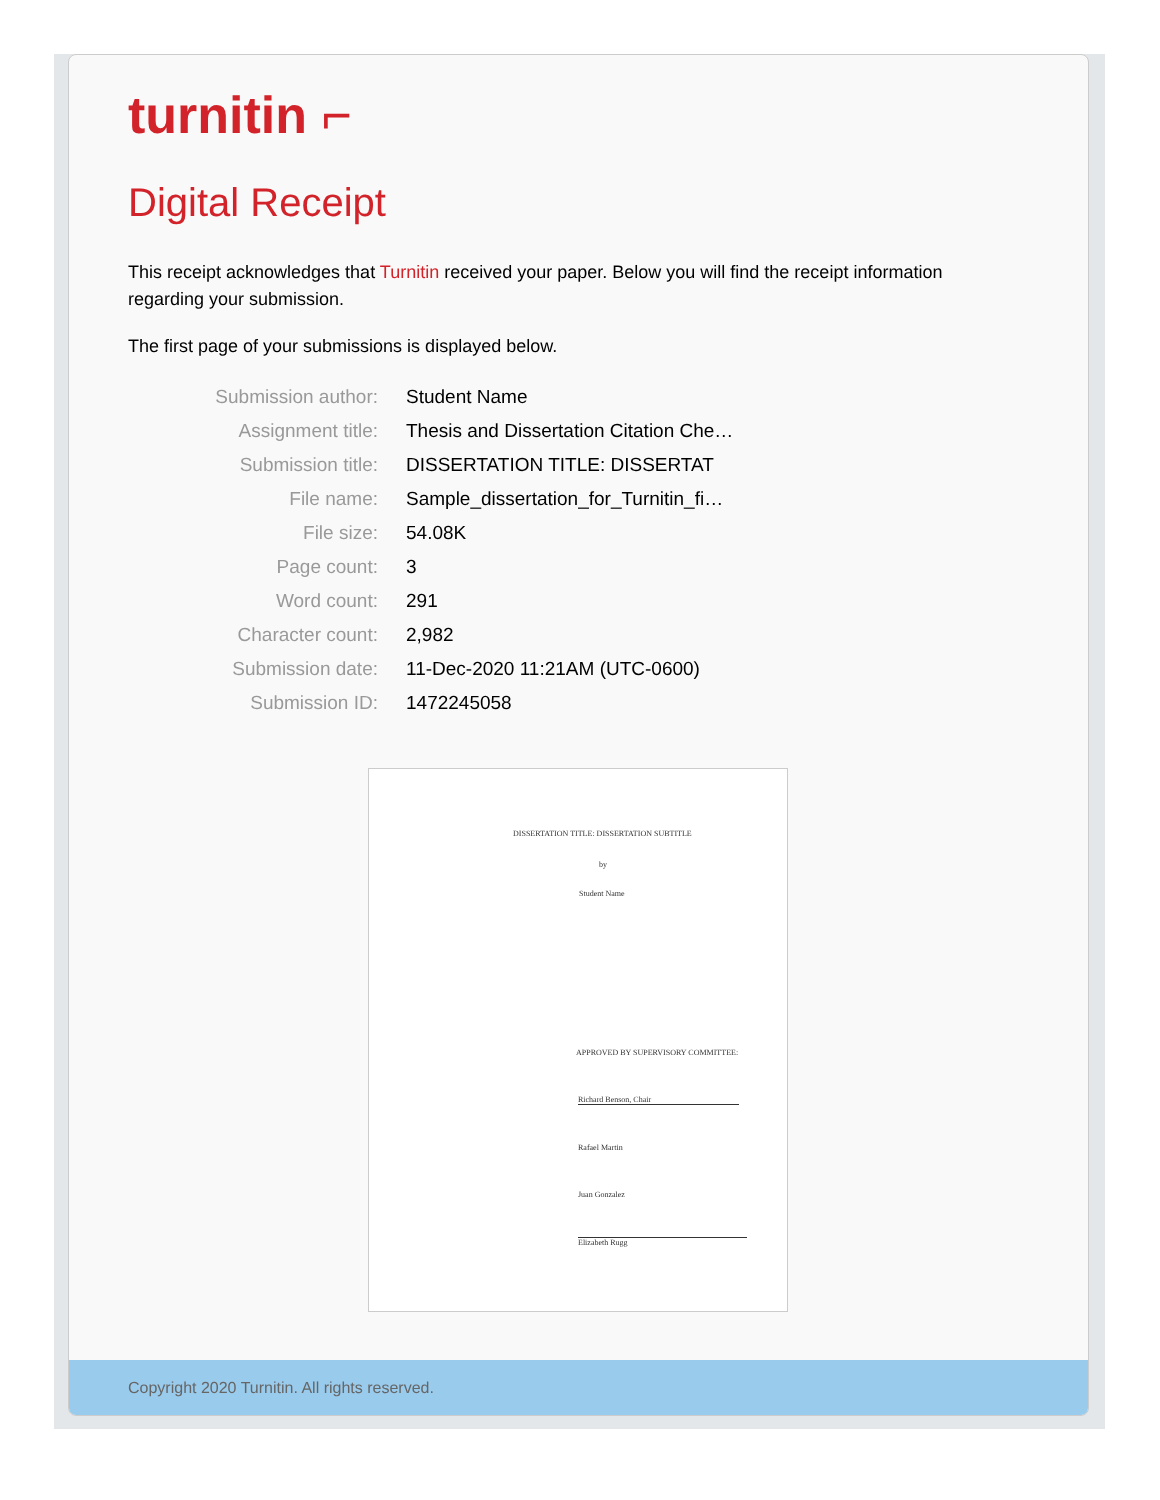turnitin ⌐
Digital Receipt
This receipt acknowledges that Turnitin received your paper. Below you will find the receipt information regarding your submission.
The first page of your submissions is displayed below.
| Submission author: | Student Name |
| Assignment title: | Thesis and Dissertation Citation Che… |
| Submission title: | DISSERTATION TITLE: DISSERTAT |
| File name: | Sample_dissertation_for_Turnitin_fi… |
| File size: | 54.08K |
| Page count: | 3 |
| Word count: | 291 |
| Character count: | 2,982 |
| Submission date: | 11-Dec-2020 11:21AM (UTC-0600) |
| Submission ID: | 1472245058 |
DISSERTATION TITLE: DISSERTATION SUBTITLE
by
Student Name
APPROVED BY SUPERVISORY COMMITTEE:
Richard Benson, Chair
Rafael Martin
Juan Gonzalez
Elizabeth Rugg
Copyright 2020 Turnitin. All rights reserved.